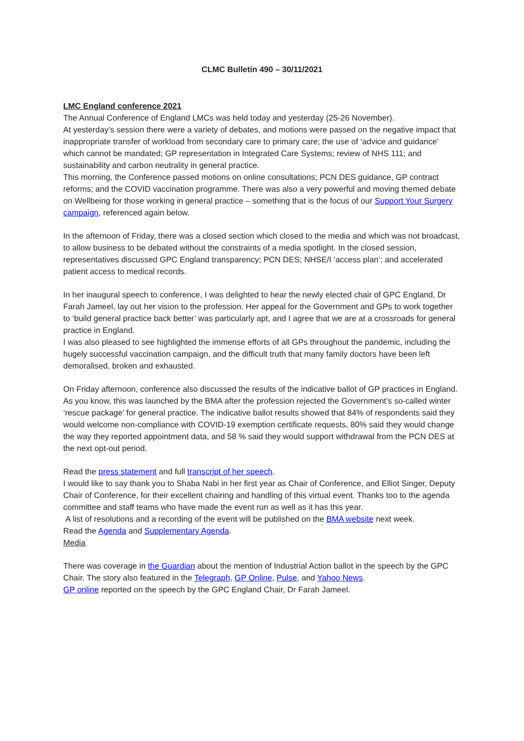CLMC Bulletin 490 – 30/11/2021
LMC England conference 2021
The Annual Conference of England LMCs was held today and yesterday (25-26 November).
At yesterday’s session there were a variety of debates, and motions were passed on the negative impact that inappropriate transfer of workload from secondary care to primary care; the use of ‘advice and guidance’ which cannot be mandated; GP representation in Integrated Care Systems; review of NHS 111; and sustainability and carbon neutrality in general practice.
This morning, the Conference passed motions on online consultations; PCN DES guidance, GP contract reforms; and the COVID vaccination programme. There was also a very powerful and moving themed debate on Wellbeing for those working in general practice – something that is the focus of our Support Your Surgery campaign, referenced again below.
In the afternoon of Friday, there was a closed section which closed to the media and which was not broadcast, to allow business to be debated without the constraints of a media spotlight. In the closed session, representatives discussed GPC England transparency; PCN DES; NHSE/I ‘access plan’; and accelerated patient access to medical records.
In her inaugural speech to conference, I was delighted to hear the newly elected chair of GPC England, Dr Farah Jameel, lay out her vision to the profession. Her appeal for the Government and GPs to work together to ‘build general practice back better’ was particularly apt, and I agree that we are at a crossroads for general practice in England.
I was also pleased to see highlighted the immense efforts of all GPs throughout the pandemic, including the hugely successful vaccination campaign, and the difficult truth that many family doctors have been left demoralised, broken and exhausted.
On Friday afternoon, conference also discussed the results of the indicative ballot of GP practices in England. As you know, this was launched by the BMA after the profession rejected the Government’s so-called winter ‘rescue package’ for general practice. The indicative ballot results showed that 84% of respondents said they would welcome non-compliance with COVID-19 exemption certificate requests, 80% said they would change the way they reported appointment data, and 58 % said they would support withdrawal from the PCN DES at the next opt-out period.
Read the press statement and full transcript of her speech.
I would like to say thank you to Shaba Nabi in her first year as Chair of Conference, and Elliot Singer, Deputy Chair of Conference, for their excellent chairing and handling of this virtual event. Thanks too to the agenda committee and staff teams who have made the event run as well as it has this year.
A list of resolutions and a recording of the event will be published on the BMA website next week.
Read the Agenda and Supplementary Agenda.
Media
There was coverage in the Guardian about the mention of Industrial Action ballot in the speech by the GPC Chair. The story also featured in the Telegraph, GP Online, Pulse, and Yahoo News.
GP online reported on the speech by the GPC England Chair, Dr Farah Jameel.